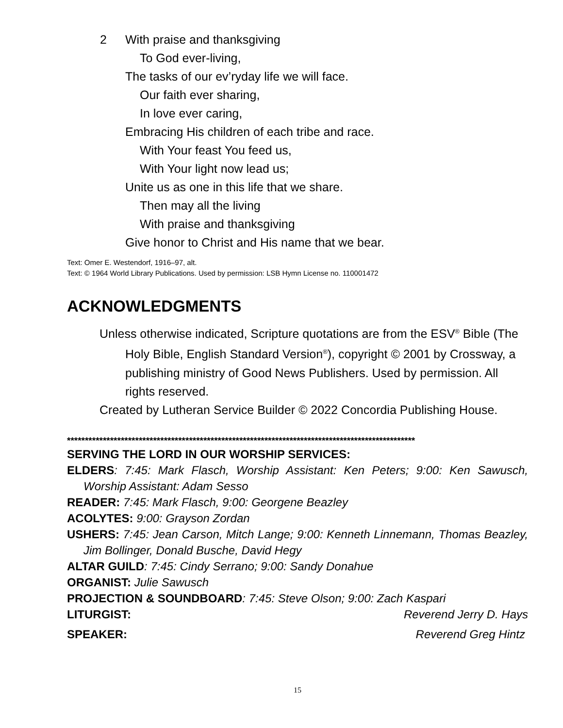2 With praise and thanksgiving
To God ever-living,
The tasks of our ev’ryday life we will face.
Our faith ever sharing,
In love ever caring,
Embracing His children of each tribe and race.
With Your feast You feed us,
With Your light now lead us;
Unite us as one in this life that we share.
Then may all the living
With praise and thanksgiving
Give honor to Christ and His name that we bear.
Text: Omer E. Westendorf, 1916–97, alt.
Text: © 1964 World Library Publications. Used by permission: LSB Hymn License no. 110001472
ACKNOWLEDGMENTS
Unless otherwise indicated, Scripture quotations are from the ESV<sup>®</sup> Bible (The Holy Bible, English Standard Version<sup>®</sup>), copyright © 2001 by Crossway, a publishing ministry of Good News Publishers. Used by permission. All rights reserved.
Created by Lutheran Service Builder © 2022 Concordia Publishing House.
*************************************************************************************************
SERVING THE LORD IN OUR WORSHIP SERVICES:
ELDERS: 7:45: Mark Flasch, Worship Assistant: Ken Peters; 9:00: Ken Sawusch, Worship Assistant: Adam Sesso
READER: 7:45: Mark Flasch, 9:00: Georgene Beazley
ACOLYTES: 9:00: Grayson Zordan
USHERS: 7:45: Jean Carson, Mitch Lange; 9:00: Kenneth Linnemann, Thomas Beazley, Jim Bollinger, Donald Busche, David Hegy
ALTAR GUILD: 7:45: Cindy Serrano; 9:00: Sandy Donahue
ORGANIST: Julie Sawusch
PROJECTION & SOUNDBOARD: 7:45: Steve Olson; 9:00: Zach Kaspari
LITURGIST: Reverend Jerry D. Hays
SPEAKER: Reverend Greg Hintz
15